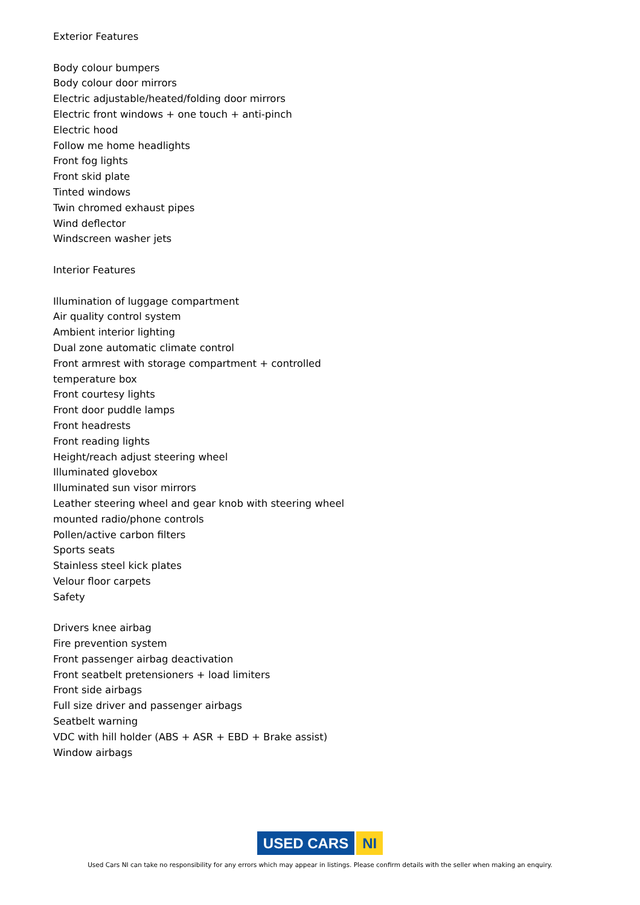Exterior Features
Body colour bumpers
Body colour door mirrors
Electric adjustable/heated/folding door mirrors
Electric front windows + one touch + anti-pinch
Electric hood
Follow me home headlights
Front fog lights
Front skid plate
Tinted windows
Twin chromed exhaust pipes
Wind deflector
Windscreen washer jets
Interior Features
Illumination of luggage compartment
Air quality control system
Ambient interior lighting
Dual zone automatic climate control
Front armrest with storage compartment + controlled temperature box
Front courtesy lights
Front door puddle lamps
Front headrests
Front reading lights
Height/reach adjust steering wheel
Illuminated glovebox
Illuminated sun visor mirrors
Leather steering wheel and gear knob with steering wheel mounted radio/phone controls
Pollen/active carbon filters
Sports seats
Stainless steel kick plates
Velour floor carpets
Safety
Drivers knee airbag
Fire prevention system
Front passenger airbag deactivation
Front seatbelt pretensioners + load limiters
Front side airbags
Full size driver and passenger airbags
Seatbelt warning
VDC with hill holder (ABS + ASR + EBD + Brake assist)
Window airbags
USED CARS NI
Used Cars NI can take no responsibility for any errors which may appear in listings. Please confirm details with the seller when making an enquiry.